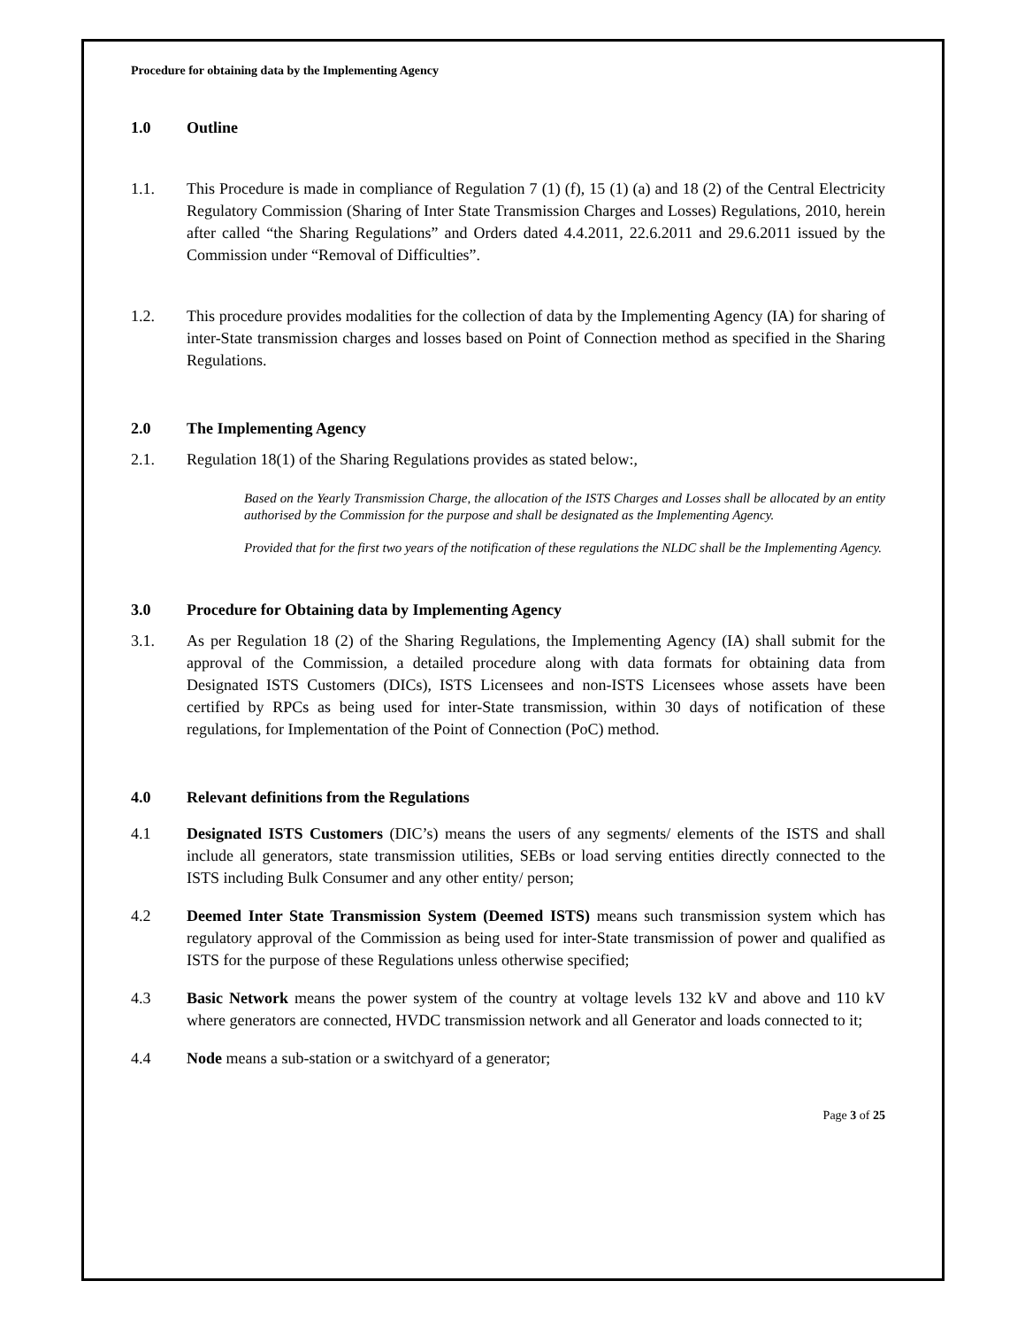Procedure for obtaining data by the Implementing Agency
1.0 Outline
1.1. This Procedure is made in compliance of Regulation 7 (1) (f), 15 (1) (a) and 18 (2) of the Central Electricity Regulatory Commission (Sharing of Inter State Transmission Charges and Losses) Regulations, 2010, herein after called “the Sharing Regulations” and Orders dated 4.4.2011, 22.6.2011 and 29.6.2011 issued by the Commission under “Removal of Difficulties”.
1.2. This procedure provides modalities for the collection of data by the Implementing Agency (IA) for sharing of inter-State transmission charges and losses based on Point of Connection method as specified in the Sharing Regulations.
2.0 The Implementing Agency
2.1. Regulation 18(1) of the Sharing Regulations provides as stated below:,
Based on the Yearly Transmission Charge, the allocation of the ISTS Charges and Losses shall be allocated by an entity authorised by the Commission for the purpose and shall be designated as the Implementing Agency.
Provided that for the first two years of the notification of these regulations the NLDC shall be the Implementing Agency.
3.0 Procedure for Obtaining data by Implementing Agency
3.1. As per Regulation 18 (2) of the Sharing Regulations, the Implementing Agency (IA) shall submit for the approval of the Commission, a detailed procedure along with data formats for obtaining data from Designated ISTS Customers (DICs), ISTS Licensees and non-ISTS Licensees whose assets have been certified by RPCs as being used for inter-State transmission, within 30 days of notification of these regulations, for Implementation of the Point of Connection (PoC) method.
4.0 Relevant definitions from the Regulations
4.1 Designated ISTS Customers (DIC’s) means the users of any segments/ elements of the ISTS and shall include all generators, state transmission utilities, SEBs or load serving entities directly connected to the ISTS including Bulk Consumer and any other entity/ person;
4.2 Deemed Inter State Transmission System (Deemed ISTS) means such transmission system which has regulatory approval of the Commission as being used for inter-State transmission of power and qualified as ISTS for the purpose of these Regulations unless otherwise specified;
4.3 Basic Network means the power system of the country at voltage levels 132 kV and above and 110 kV where generators are connected, HVDC transmission network and all Generator and loads connected to it;
4.4 Node means a sub-station or a switchyard of a generator;
Page 3 of 25